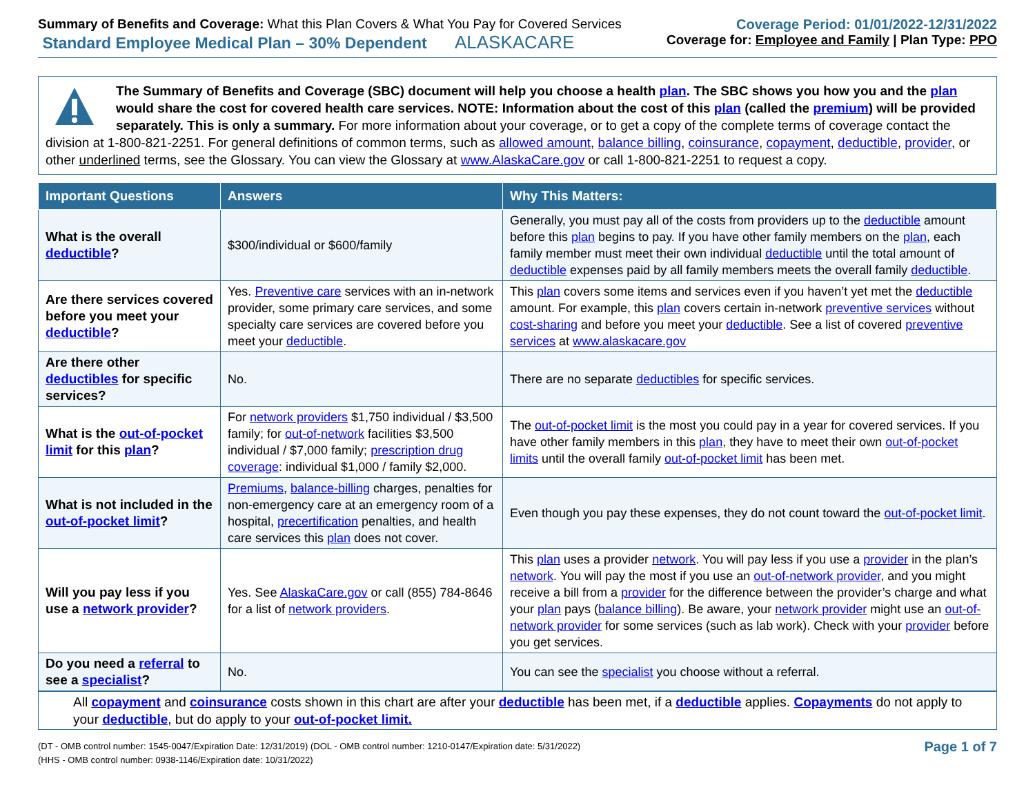Summary of Benefits and Coverage: What this Plan Covers & What You Pay for Covered Services
Standard Employee Medical Plan – 30% Dependent ALASKACARE
Coverage Period: 01/01/2022-12/31/2022
Coverage for: Employee and Family | Plan Type: PPO
The Summary of Benefits and Coverage (SBC) document will help you choose a health plan. The SBC shows you how you and the plan would share the cost for covered health care services. NOTE: Information about the cost of this plan (called the premium) will be provided separately. This is only a summary. For more information about your coverage, or to get a copy of the complete terms of coverage contact the division at 1-800-821-2251. For general definitions of common terms, such as allowed amount, balance billing, coinsurance, copayment, deductible, provider, or other underlined terms, see the Glossary. You can view the Glossary at www.AlaskaCare.gov or call 1-800-821-2251 to request a copy.
| Important Questions | Answers | Why This Matters: |
| --- | --- | --- |
| What is the overall deductible ? | $300/individual or $600/family | Generally, you must pay all of the costs from providers up to the deductible amount before this plan begins to pay. If you have other family members on the plan , each family member must meet their own individual deductible until the total amount of deductible expenses paid by all family members meets the overall family deductible . |
| Are there services covered before you meet your deductible ? | Yes. Preventive care services with an in-network provider, some primary care services, and some specialty care services are covered before you meet your deductible . | This plan covers some items and services even if you haven’t yet met the deductible amount. For example, this plan covers certain in-network preventive services without cost-sharing and before you meet your deductible . See a list of covered preventive services at www.alaskacare.gov |
| Are there other deductibles for specific services? | No. | There are no separate deductibles for specific services. |
| What is the out-of-pocket limit for this plan ? | For network providers $1,750 individual / $3,500 family; for out-of-network facilities $3,500 individual / $7,000 family; prescription drug coverage : individual $1,000 / family $2,000. | The out-of-pocket limit is the most you could pay in a year for covered services. If you have other family members in this plan , they have to meet their own out-of-pocket limits until the overall family out-of-pocket limit has been met. |
| What is not included in the out-of-pocket limit ? | Premiums , balance-billing charges, penalties for non-emergency care at an emergency room of a hospital, precertification penalties, and health care services this plan does not cover. | Even though you pay these expenses, they do not count toward the out-of-pocket limit . |
| Will you pay less if you use a network provider ? | Yes. See AlaskaCare.gov or call (855) 784-8646 for a list of network providers . | This plan uses a provider network . You will pay less if you use a provider in the plan’s network . You will pay the most if you use an out-of-network provider , and you might receive a bill from a provider for the difference between the provider’s charge and what your plan pays ( balance billing ). Be aware, your network provider might use an out-of-network provider for some services (such as lab work). Check with your provider before you get services. |
| Do you need a referral to see a specialist ? | No. | You can see the specialist you choose without a referral. |
All copayment and coinsurance costs shown in this chart are after your deductible has been met, if a deductible applies. Copayments do not apply to your deductible, but do apply to your out-of-pocket limit.
(DT - OMB control number: 1545-0047/Expiration Date: 12/31/2019) (DOL - OMB control number: 1210-0147/Expiration date: 5/31/2022)
(HHS - OMB control number: 0938-1146/Expiration date: 10/31/2022)
Page 1 of 7